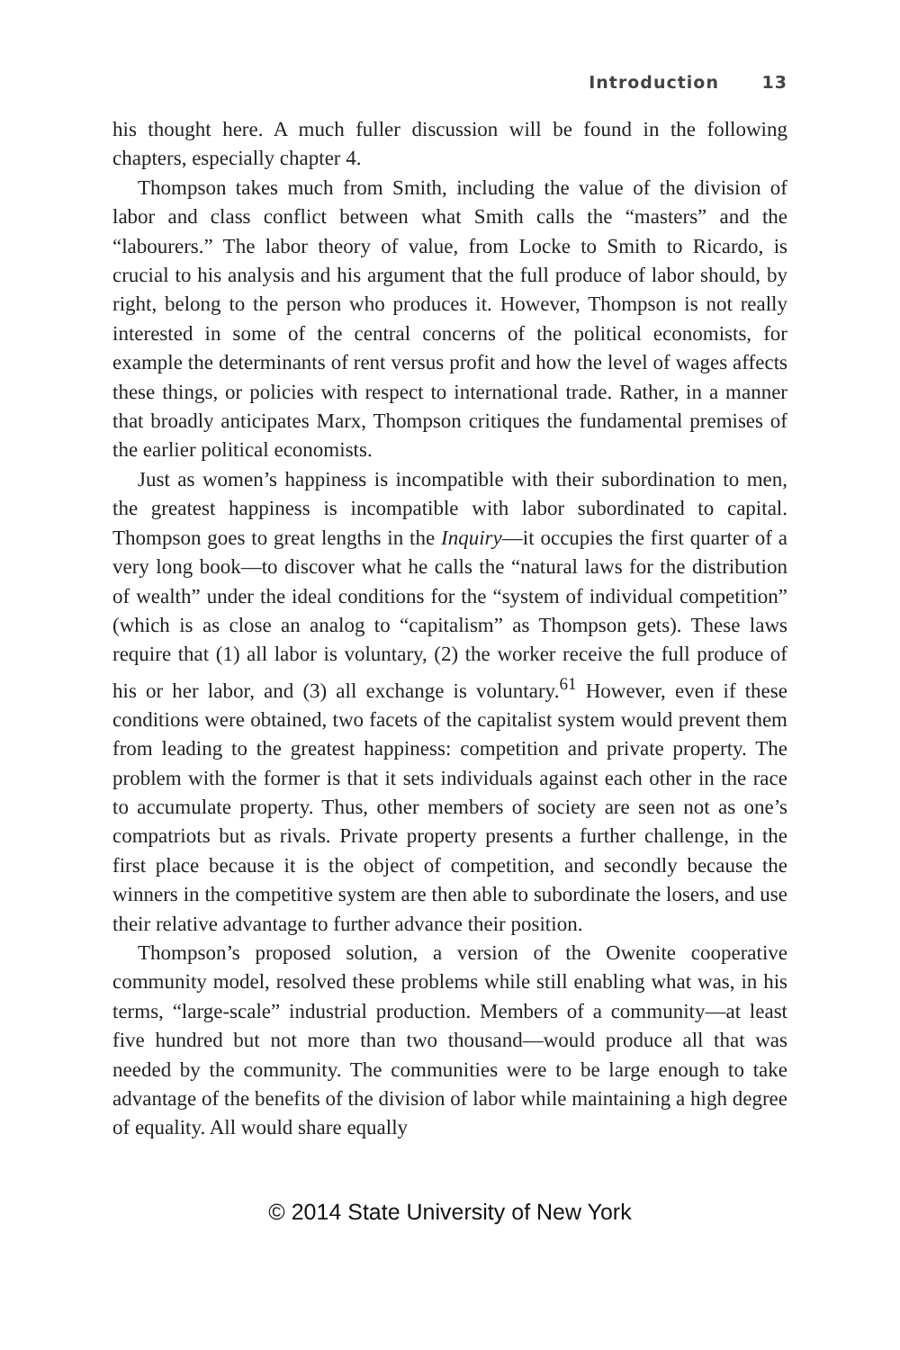Introduction 13
his thought here. A much fuller discussion will be found in the following chapters, especially chapter 4.
Thompson takes much from Smith, including the value of the division of labor and class conflict between what Smith calls the “masters” and the “labourers.” The labor theory of value, from Locke to Smith to Ricardo, is crucial to his analysis and his argument that the full produce of labor should, by right, belong to the person who produces it. However, Thompson is not really interested in some of the central concerns of the political economists, for example the determinants of rent versus profit and how the level of wages affects these things, or policies with respect to international trade. Rather, in a manner that broadly anticipates Marx, Thompson critiques the fundamental premises of the earlier political economists.
Just as women’s happiness is incompatible with their subordination to men, the greatest happiness is incompatible with labor subordinated to capital. Thompson goes to great lengths in the Inquiry—it occupies the first quarter of a very long book—to discover what he calls the “natural laws for the distribution of wealth” under the ideal conditions for the “system of individual competition” (which is as close an analog to “capitalism” as Thompson gets). These laws require that (1) all labor is voluntary, (2) the worker receive the full produce of his or her labor, and (3) all exchange is voluntary.<sup>61</sup> However, even if these conditions were obtained, two facets of the capitalist system would prevent them from leading to the greatest happiness: competition and private property. The problem with the former is that it sets individuals against each other in the race to accumulate property. Thus, other members of society are seen not as one’s compatriots but as rivals. Private property presents a further challenge, in the first place because it is the object of competition, and secondly because the winners in the competitive system are then able to subordinate the losers, and use their relative advantage to further advance their position.
Thompson’s proposed solution, a version of the Owenite cooperative community model, resolved these problems while still enabling what was, in his terms, “large-scale” industrial production. Members of a community—at least five hundred but not more than two thousand—would produce all that was needed by the community. The communities were to be large enough to take advantage of the benefits of the division of labor while maintaining a high degree of equality. All would share equally
© 2014 State University of New York